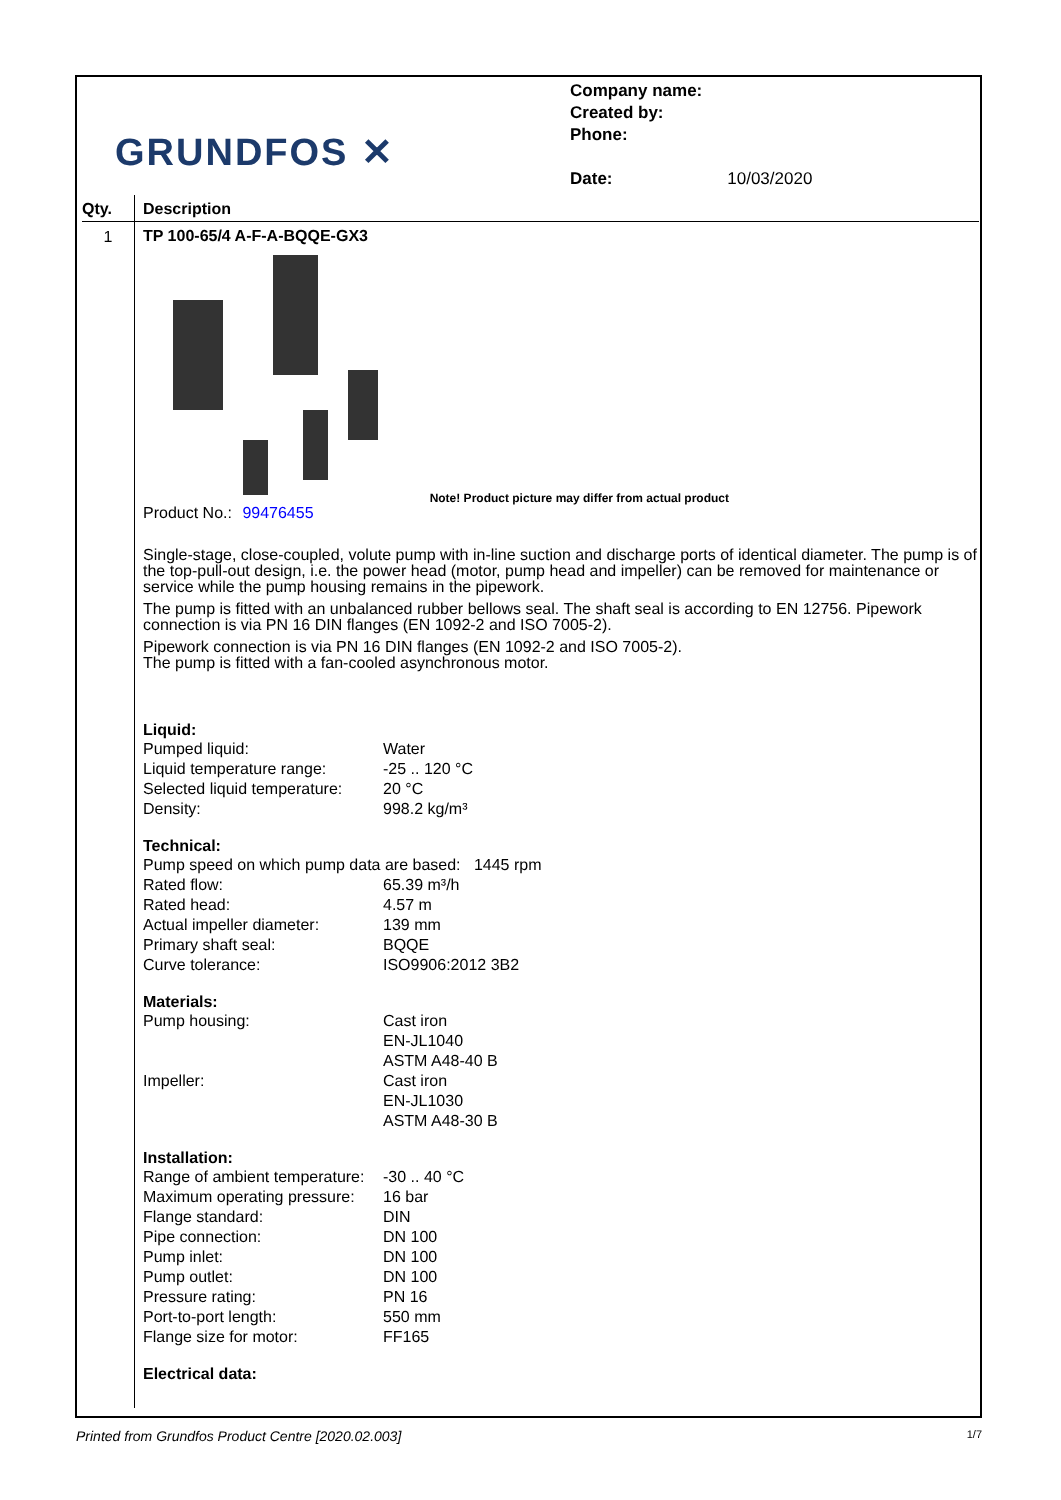GRUNDFOS ✕
Company name:
Created by:
Phone:
Date: 10/03/2020
Qty. Description
1
TP 100-65/4 A-F-A-BQQE-GX3
Note! Product picture may differ from actual product
Product No.: 99476455
Single-stage, close-coupled, volute pump with in-line suction and discharge ports of identical diameter. The pump is of the top-pull-out design, i.e. the power head (motor, pump head and impeller) can be removed for maintenance or service while the pump housing remains in the pipework.
The pump is fitted with an unbalanced rubber bellows seal. The shaft seal is according to EN 12756. Pipework connection is via PN 16 DIN flanges (EN 1092-2 and ISO 7005-2).
Pipework connection is via PN 16 DIN flanges (EN 1092-2 and ISO 7005-2).
The pump is fitted with a fan-cooled asynchronous motor.
Liquid:
| Pumped liquid: | Water |
| Liquid temperature range: | -25 .. 120 °C |
| Selected liquid temperature: | 20 °C |
| Density: | 998.2 kg/m³ |
Technical:
| Pump speed on which pump data are based: 1445 rpm | |
| Rated flow: | 65.39 m³/h |
| Rated head: | 4.57 m |
| Actual impeller diameter: | 139 mm |
| Primary shaft seal: | BQQE |
| Curve tolerance: | ISO9906:2012 3B2 |
Materials:
| Pump housing: | Cast iron EN-JL1040 ASTM A48-40 B |
| Impeller: | Cast iron EN-JL1030 ASTM A48-30 B |
Installation:
| Range of ambient temperature: | -30 .. 40 °C |
| Maximum operating pressure: | 16 bar |
| Flange standard: | DIN |
| Pipe connection: | DN 100 |
| Pump inlet: | DN 100 |
| Pump outlet: | DN 100 |
| Pressure rating: | PN 16 |
| Port-to-port length: | 550 mm |
| Flange size for motor: | FF165 |
Electrical data:
Printed from Grundfos Product Centre [2020.02.003] 1/7